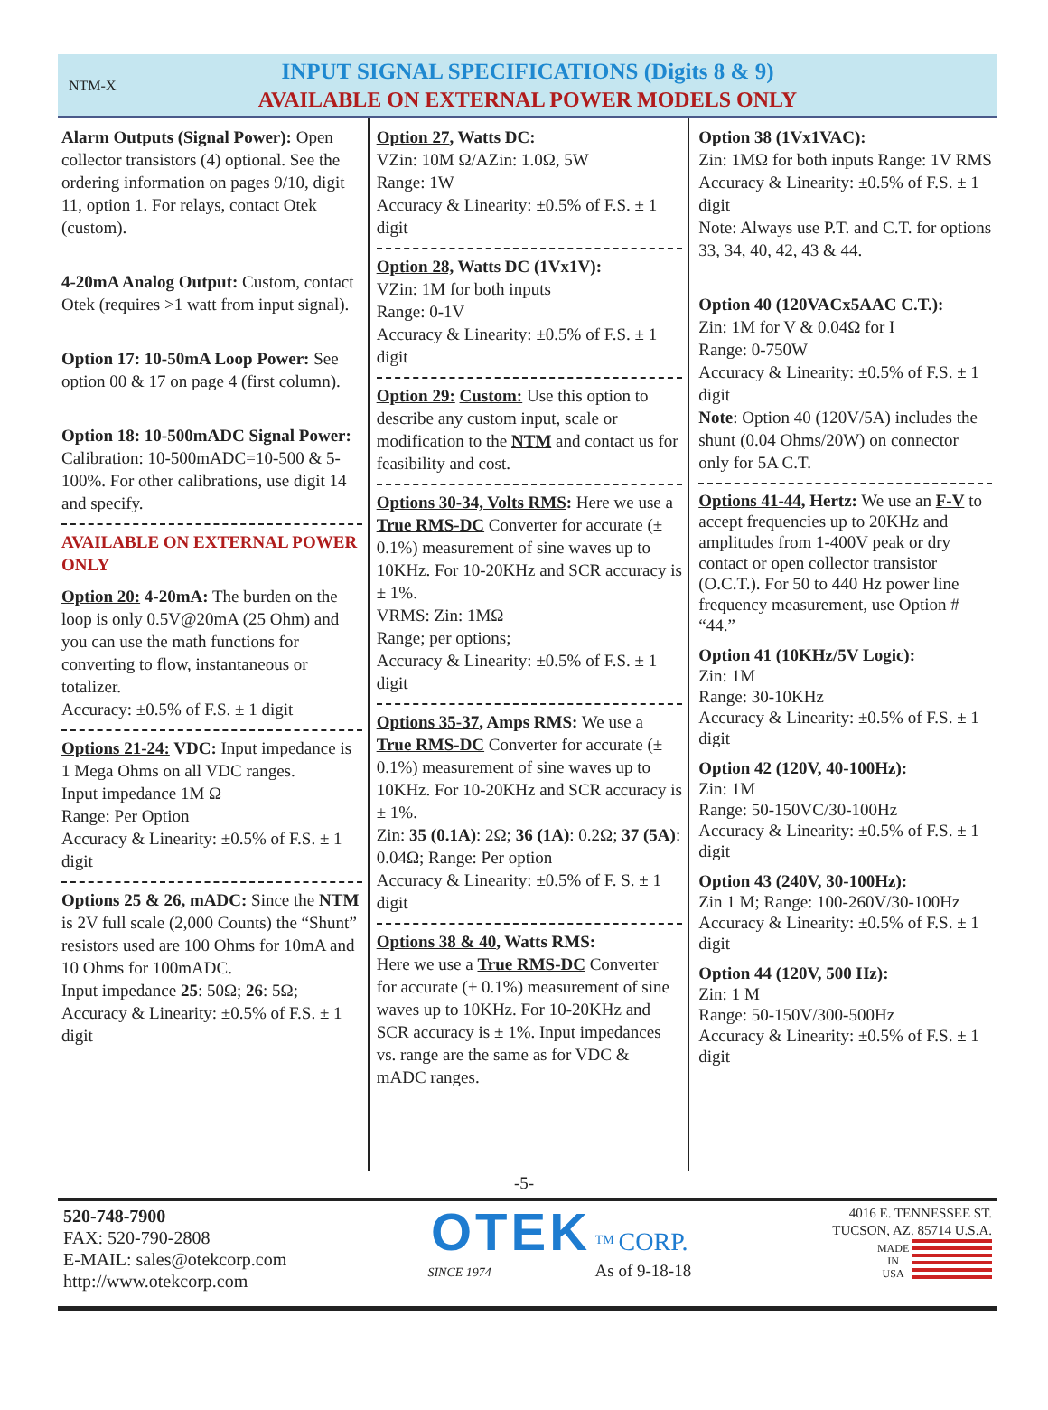NTM-X
INPUT SIGNAL SPECIFICATIONS (Digits 8 & 9)
AVAILABLE ON EXTERNAL POWER MODELS ONLY
Alarm Outputs (Signal Power): Open collector transistors (4) optional. See the ordering information on pages 9/10, digit 11, option 1. For relays, contact Otek (custom).
4-20mA Analog Output: Custom, contact Otek (requires >1 watt from input signal).
Option 17: 10-50mA Loop Power: See option 00 & 17 on page 4 (first column).
Option 18: 10-500mADC Signal Power: Calibration: 10-500mADC=10-500 & 5-100%. For other calibrations, use digit 14 and specify.
AVAILABLE ON EXTERNAL POWER ONLY
Option 20: 4-20mA: The burden on the loop is only 0.5V@20mA (25 Ohm) and you can use the math functions for converting to flow, instantaneous or totalizer.
Accuracy: ±0.5% of F.S. ± 1 digit
Options 21-24: VDC: Input impedance is 1 Mega Ohms on all VDC ranges.
Input impedance 1M Ω
Range: Per Option
Accuracy & Linearity: ±0.5% of F.S. ± 1 digit
Options 25 & 26, mADC: Since the NTM is 2V full scale (2,000 Counts) the “Shunt” resistors used are 100 Ohms for 10mA and 10 Ohms for 100mADC.
Input impedance 25: 50Ω; 26: 5Ω;
Accuracy & Linearity: ±0.5% of F.S. ± 1 digit
Option 27, Watts DC:
VZin: 10M Ω/AZin: 1.0Ω, 5W
Range: 1W
Accuracy & Linearity: ±0.5% of F.S. ± 1 digit
Option 28, Watts DC (1Vx1V):
VZin: 1M for both inputs
Range: 0-1V
Accuracy & Linearity: ±0.5% of F.S. ± 1 digit
Option 29: Custom: Use this option to describe any custom input, scale or modification to the NTM and contact us for feasibility and cost.
Options 30-34, Volts RMS: Here we use a True RMS-DC Converter for accurate (± 0.1%) measurement of sine waves up to 10KHz. For 10-20KHz and SCR accuracy is ± 1%.
VRMS: Zin: 1MΩ
Range; per options;
Accuracy & Linearity: ±0.5% of F.S. ± 1 digit
Options 35-37, Amps RMS: We use a True RMS-DC Converter for accurate (± 0.1%) measurement of sine waves up to 10KHz. For 10-20KHz and SCR accuracy is ± 1%.
Zin: 35 (0.1A): 2Ω; 36 (1A): 0.2Ω; 37 (5A): 0.04Ω; Range: Per option
Accuracy & Linearity: ±0.5% of F. S. ± 1 digit
Options 38 & 40, Watts RMS:
Here we use a True RMS-DC Converter for accurate (± 0.1%) measurement of sine waves up to 10KHz. For 10-20KHz and SCR accuracy is ± 1%. Input impedances vs. range are the same as for VDC & mADC ranges.
Option 38 (1Vx1VAC):
Zin: 1MΩ for both inputs Range: 1V RMS
Accuracy & Linearity: ±0.5% of F.S. ± 1 digit
Note: Always use P.T. and C.T. for options 33, 34, 40, 42, 43 & 44.
Option 40 (120VACx5AAC C.T.):
Zin: 1M for V & 0.04Ω for I
Range: 0-750W
Accuracy & Linearity: ±0.5% of F.S. ± 1 digit
Note: Option 40 (120V/5A) includes the shunt (0.04 Ohms/20W) on connector only for 5A C.T.
Options 41-44, Hertz: We use an F-V to accept frequencies up to 20KHz and amplitudes from 1-400V peak or dry contact or open collector transistor (O.C.T.). For 50 to 440 Hz power line frequency measurement, use Option # “44.”
Option 41 (10KHz/5V Logic):
Zin: 1M
Range: 30-10KHz
Accuracy & Linearity: ±0.5% of F.S. ± 1 digit
Option 42 (120V, 40-100Hz):
Zin: 1M
Range: 50-150VC/30-100Hz
Accuracy & Linearity: ±0.5% of F.S. ± 1 digit
Option 43 (240V, 30-100Hz):
Zin 1 M; Range: 100-260V/30-100Hz
Accuracy & Linearity: ±0.5% of F.S. ± 1 digit
Option 44 (120V, 500 Hz):
Zin: 1 M
Range: 50-150V/300-500Hz
Accuracy & Linearity: ±0.5% of F.S. ± 1 digit
-5-
520-748-7900
FAX: 520-790-2808
E-MAIL: sales@otekcorp.com
http://www.otekcorp.com
OTEK <sup>TM</sup> CORP.
SINCE 1974 As of 9-18-18
4016 E. TENNESSEE ST.
TUCSON, AZ. 85714 U.S.A.
MADE
IN
USA